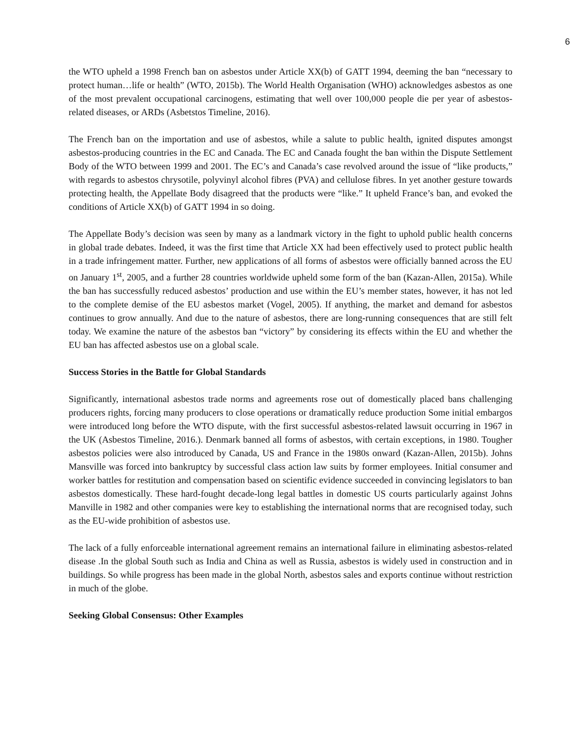6
the WTO upheld a 1998 French ban on asbestos under Article XX(b) of GATT 1994, deeming the ban “necessary to protect human…life or health” (WTO, 2015b). The World Health Organisation (WHO) acknowledges asbestos as one of the most prevalent occupational carcinogens, estimating that well over 100,000 people die per year of asbestos-related diseases, or ARDs (Asbetstos Timeline, 2016).
The French ban on the importation and use of asbestos, while a salute to public health, ignited disputes amongst asbestos-producing countries in the EC and Canada. The EC and Canada fought the ban within the Dispute Settlement Body of the WTO between 1999 and 2001. The EC’s and Canada’s case revolved around the issue of “like products,” with regards to asbestos chrysotile, polyvinyl alcohol fibres (PVA) and cellulose fibres. In yet another gesture towards protecting health, the Appellate Body disagreed that the products were “like.” It upheld France’s ban, and evoked the conditions of Article XX(b) of GATT 1994 in so doing.
The Appellate Body’s decision was seen by many as a landmark victory in the fight to uphold public health concerns in global trade debates. Indeed, it was the first time that Article XX had been effectively used to protect public health in a trade infringement matter. Further, new applications of all forms of asbestos were officially banned across the EU on January 1<sup>st</sup>, 2005, and a further 28 countries worldwide upheld some form of the ban (Kazan-Allen, 2015a). While the ban has successfully reduced asbestos’ production and use within the EU’s member states, however, it has not led to the complete demise of the EU asbestos market (Vogel, 2005). If anything, the market and demand for asbestos continues to grow annually. And due to the nature of asbestos, there are long-running consequences that are still felt today. We examine the nature of the asbestos ban “victory” by considering its effects within the EU and whether the EU ban has affected asbestos use on a global scale.
Success Stories in the Battle for Global Standards
Significantly, international asbestos trade norms and agreements rose out of domestically placed bans challenging producers rights, forcing many producers to close operations or dramatically reduce production Some initial embargos were introduced long before the WTO dispute, with the first successful asbestos-related lawsuit occurring in 1967 in the UK (Asbestos Timeline, 2016.). Denmark banned all forms of asbestos, with certain exceptions, in 1980. Tougher asbestos policies were also introduced by Canada, US and France in the 1980s onward (Kazan-Allen, 2015b). Johns Mansville was forced into bankruptcy by successful class action law suits by former employees. Initial consumer and worker battles for restitution and compensation based on scientific evidence succeeded in convincing legislators to ban asbestos domestically. These hard-fought decade-long legal battles in domestic US courts particularly against Johns Manville in 1982 and other companies were key to establishing the international norms that are recognised today, such as the EU-wide prohibition of asbestos use.
The lack of a fully enforceable international agreement remains an international failure in eliminating asbestos-related disease .In the global South such as India and China as well as Russia, asbestos is widely used in construction and in buildings. So while progress has been made in the global North, asbestos sales and exports continue without restriction in much of the globe.
Seeking Global Consensus: Other Examples